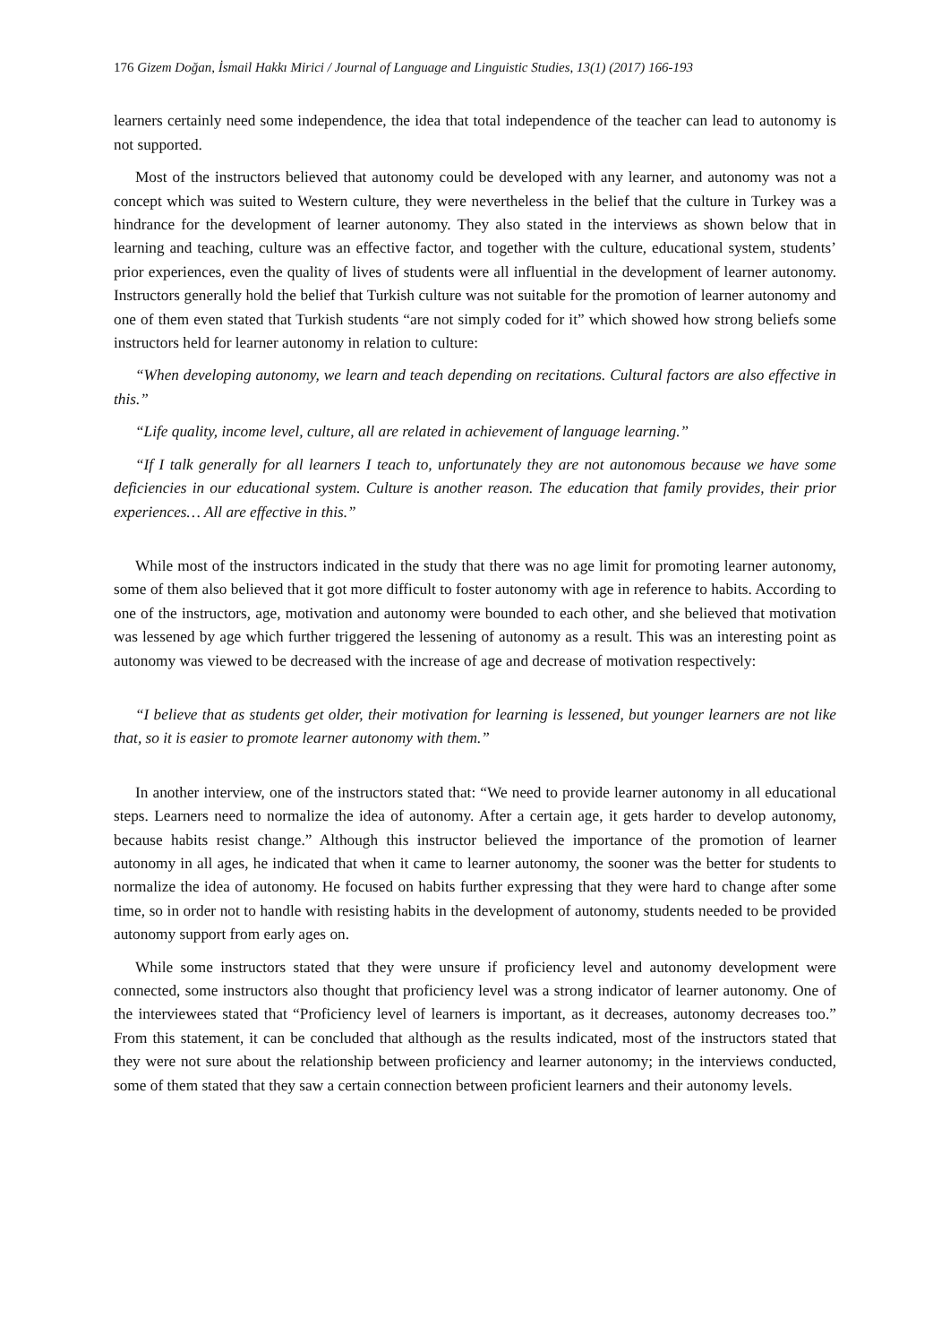176 Gizem Doğan, İsmail Hakkı Mirici / Journal of Language and Linguistic Studies, 13(1) (2017) 166-193
learners certainly need some independence, the idea that total independence of the teacher can lead to autonomy is not supported.
Most of the instructors believed that autonomy could be developed with any learner, and autonomy was not a concept which was suited to Western culture, they were nevertheless in the belief that the culture in Turkey was a hindrance for the development of learner autonomy. They also stated in the interviews as shown below that in learning and teaching, culture was an effective factor, and together with the culture, educational system, students’ prior experiences, even the quality of lives of students were all influential in the development of learner autonomy. Instructors generally hold the belief that Turkish culture was not suitable for the promotion of learner autonomy and one of them even stated that Turkish students “are not simply coded for it” which showed how strong beliefs some instructors held for learner autonomy in relation to culture:
“When developing autonomy, we learn and teach depending on recitations. Cultural factors are also effective in this.”
“Life quality, income level, culture, all are related in achievement of language learning.”
“If I talk generally for all learners I teach to, unfortunately they are not autonomous because we have some deficiencies in our educational system. Culture is another reason. The education that family provides, their prior experiences… All are effective in this.”
While most of the instructors indicated in the study that there was no age limit for promoting learner autonomy, some of them also believed that it got more difficult to foster autonomy with age in reference to habits. According to one of the instructors, age, motivation and autonomy were bounded to each other, and she believed that motivation was lessened by age which further triggered the lessening of autonomy as a result. This was an interesting point as autonomy was viewed to be decreased with the increase of age and decrease of motivation respectively:
“I believe that as students get older, their motivation for learning is lessened, but younger learners are not like that, so it is easier to promote learner autonomy with them.”
In another interview, one of the instructors stated that: “We need to provide learner autonomy in all educational steps. Learners need to normalize the idea of autonomy. After a certain age, it gets harder to develop autonomy, because habits resist change.” Although this instructor believed the importance of the promotion of learner autonomy in all ages, he indicated that when it came to learner autonomy, the sooner was the better for students to normalize the idea of autonomy. He focused on habits further expressing that they were hard to change after some time, so in order not to handle with resisting habits in the development of autonomy, students needed to be provided autonomy support from early ages on.
While some instructors stated that they were unsure if proficiency level and autonomy development were connected, some instructors also thought that proficiency level was a strong indicator of learner autonomy. One of the interviewees stated that “Proficiency level of learners is important, as it decreases, autonomy decreases too.” From this statement, it can be concluded that although as the results indicated, most of the instructors stated that they were not sure about the relationship between proficiency and learner autonomy; in the interviews conducted, some of them stated that they saw a certain connection between proficient learners and their autonomy levels.